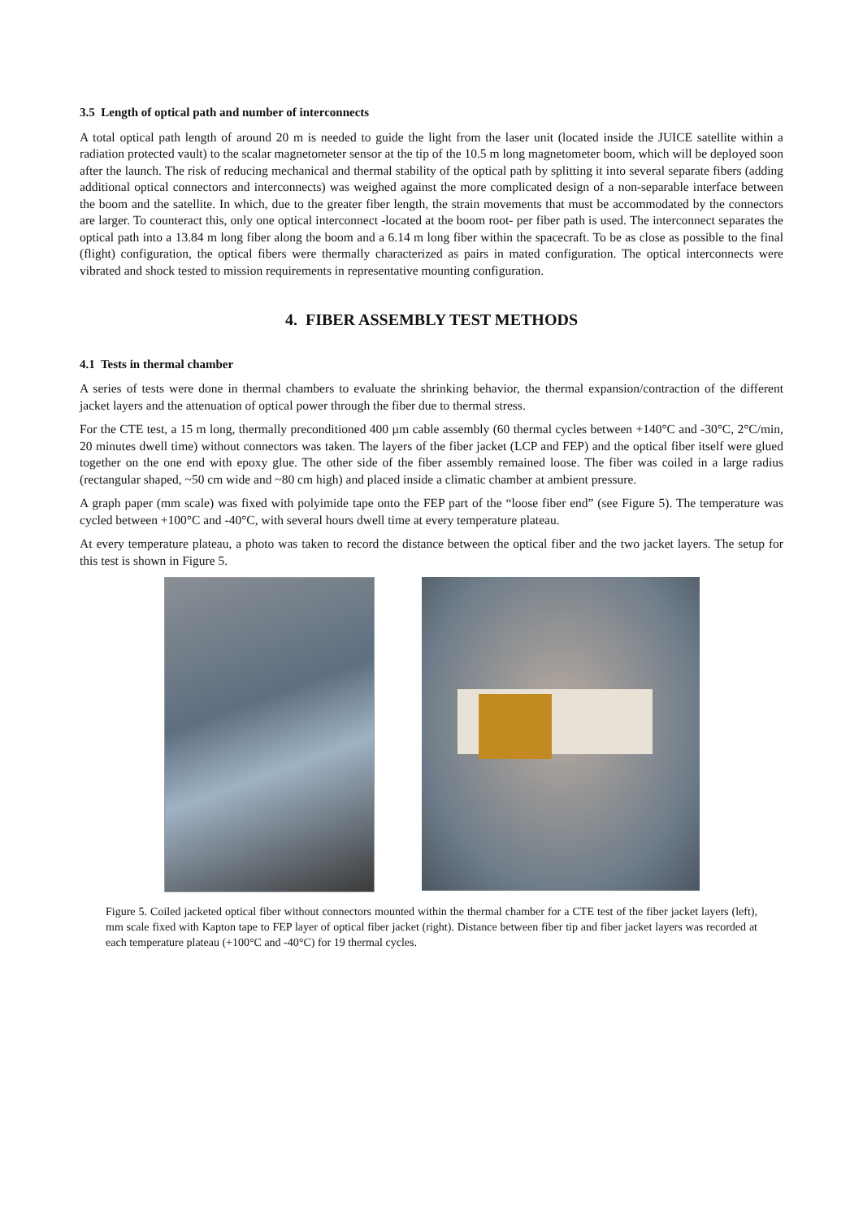3.5 Length of optical path and number of interconnects
A total optical path length of around 20 m is needed to guide the light from the laser unit (located inside the JUICE satellite within a radiation protected vault) to the scalar magnetometer sensor at the tip of the 10.5 m long magnetometer boom, which will be deployed soon after the launch. The risk of reducing mechanical and thermal stability of the optical path by splitting it into several separate fibers (adding additional optical connectors and interconnects) was weighed against the more complicated design of a non-separable interface between the boom and the satellite. In which, due to the greater fiber length, the strain movements that must be accommodated by the connectors are larger. To counteract this, only one optical interconnect -located at the boom root- per fiber path is used. The interconnect separates the optical path into a 13.84 m long fiber along the boom and a 6.14 m long fiber within the spacecraft. To be as close as possible to the final (flight) configuration, the optical fibers were thermally characterized as pairs in mated configuration. The optical interconnects were vibrated and shock tested to mission requirements in representative mounting configuration.
4. FIBER ASSEMBLY TEST METHODS
4.1 Tests in thermal chamber
A series of tests were done in thermal chambers to evaluate the shrinking behavior, the thermal expansion/contraction of the different jacket layers and the attenuation of optical power through the fiber due to thermal stress.
For the CTE test, a 15 m long, thermally preconditioned 400 µm cable assembly (60 thermal cycles between +140°C and -30°C, 2°C/min, 20 minutes dwell time) without connectors was taken. The layers of the fiber jacket (LCP and FEP) and the optical fiber itself were glued together on the one end with epoxy glue. The other side of the fiber assembly remained loose. The fiber was coiled in a large radius (rectangular shaped, ~50 cm wide and ~80 cm high) and placed inside a climatic chamber at ambient pressure.
A graph paper (mm scale) was fixed with polyimide tape onto the FEP part of the “loose fiber end” (see Figure 5). The temperature was cycled between +100°C and -40°C, with several hours dwell time at every temperature plateau.
At every temperature plateau, a photo was taken to record the distance between the optical fiber and the two jacket layers. The setup for this test is shown in Figure 5.
Figure 5. Coiled jacketed optical fiber without connectors mounted within the thermal chamber for a CTE test of the fiber jacket layers (left), mm scale fixed with Kapton tape to FEP layer of optical fiber jacket (right). Distance between fiber tip and fiber jacket layers was recorded at each temperature plateau (+100°C and -40°C) for 19 thermal cycles.